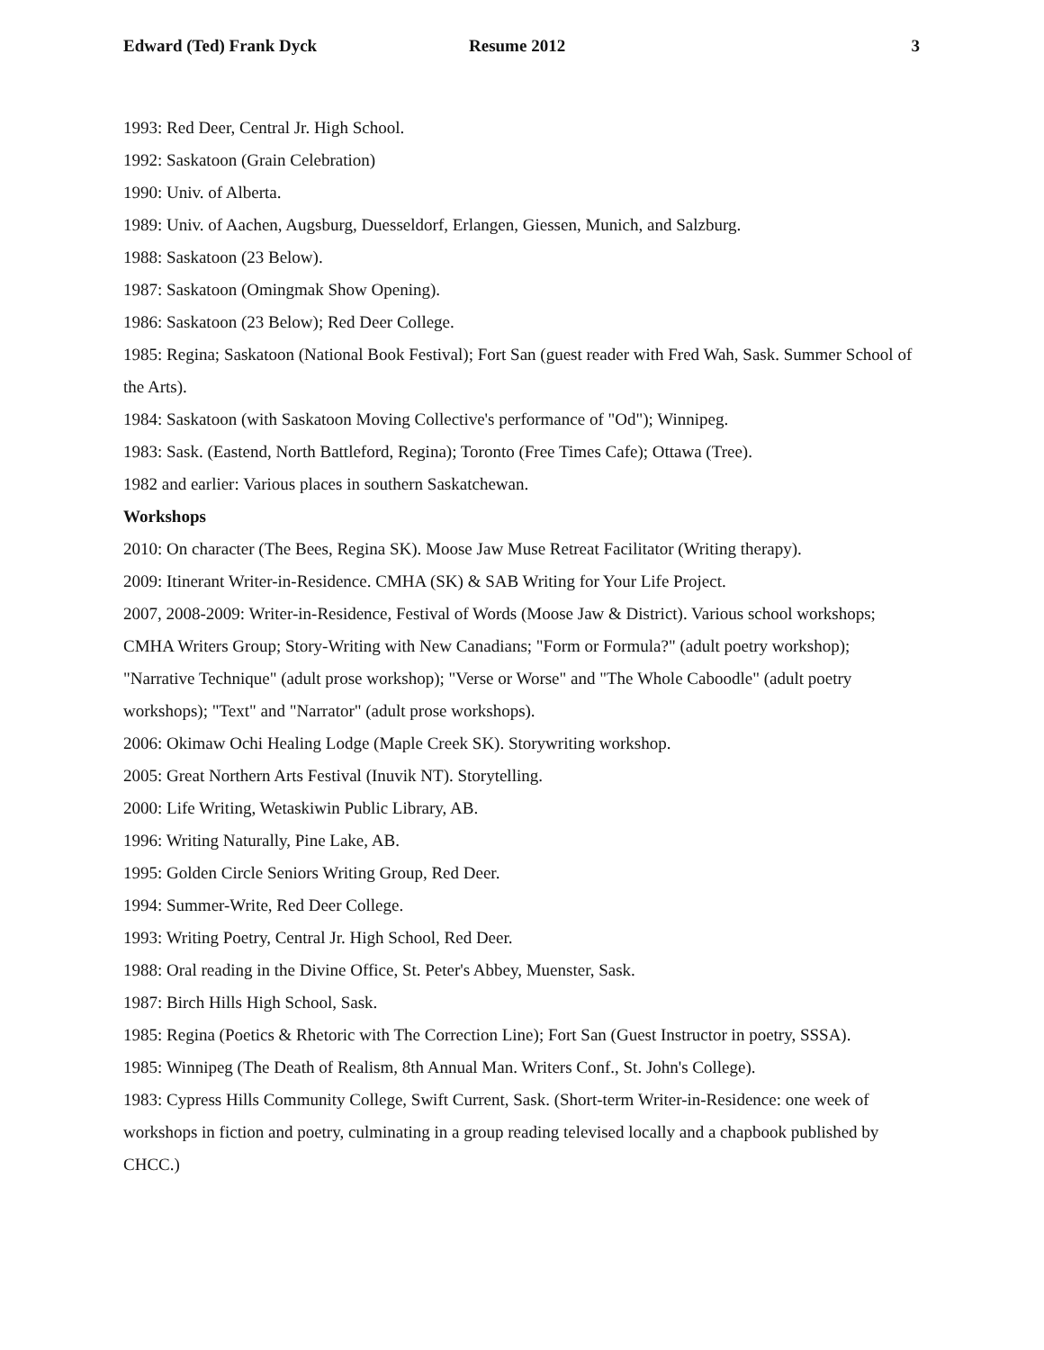Edward (Ted) Frank Dyck Resume 2012 3
1993: Red Deer, Central Jr. High School.
1992: Saskatoon (Grain Celebration)
1990: Univ. of Alberta.
1989: Univ. of Aachen, Augsburg, Duesseldorf, Erlangen, Giessen, Munich, and Salzburg.
1988: Saskatoon (23 Below).
1987: Saskatoon (Omingmak Show Opening).
1986: Saskatoon (23 Below); Red Deer College.
1985: Regina; Saskatoon (National Book Festival); Fort San (guest reader with Fred Wah, Sask. Summer School of the Arts).
1984: Saskatoon (with Saskatoon Moving Collective's performance of "Od"); Winnipeg.
1983: Sask. (Eastend, North Battleford, Regina); Toronto (Free Times Cafe); Ottawa (Tree).
1982 and earlier: Various places in southern Saskatchewan.
Workshops
2010: On character (The Bees, Regina SK). Moose Jaw Muse Retreat Facilitator (Writing therapy).
2009: Itinerant Writer-in-Residence. CMHA (SK) & SAB Writing for Your Life Project.
2007, 2008-2009: Writer-in-Residence, Festival of Words (Moose Jaw & District). Various school workshops; CMHA Writers Group; Story-Writing with New Canadians; "Form or Formula?" (adult poetry workshop); "Narrative Technique" (adult prose workshop); "Verse or Worse" and "The Whole Caboodle" (adult poetry workshops); "Text" and "Narrator" (adult prose workshops).
2006: Okimaw Ochi Healing Lodge (Maple Creek SK). Storywriting workshop.
2005: Great Northern Arts Festival (Inuvik NT). Storytelling.
2000: Life Writing, Wetaskiwin Public Library, AB.
1996: Writing Naturally, Pine Lake, AB.
1995: Golden Circle Seniors Writing Group, Red Deer.
1994: Summer-Write, Red Deer College.
1993: Writing Poetry, Central Jr. High School, Red Deer.
1988: Oral reading in the Divine Office, St. Peter's Abbey, Muenster, Sask.
1987: Birch Hills High School, Sask.
1985: Regina (Poetics & Rhetoric with The Correction Line); Fort San (Guest Instructor in poetry, SSSA).
1985: Winnipeg (The Death of Realism, 8th Annual Man. Writers Conf., St. John's College).
1983: Cypress Hills Community College, Swift Current, Sask. (Short-term Writer-in-Residence: one week of workshops in fiction and poetry, culminating in a group reading televised locally and a chapbook published by CHCC.)